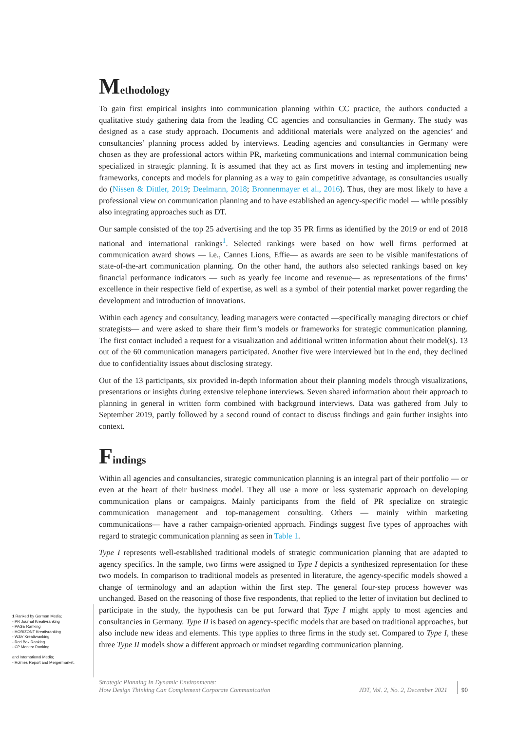Methodology
To gain first empirical insights into communication planning within CC practice, the authors conducted a qualitative study gathering data from the leading CC agencies and consultancies in Germany. The study was designed as a case study approach. Documents and additional materials were analyzed on the agencies’ and consultancies’ planning process added by interviews. Leading agencies and consultancies in Germany were chosen as they are professional actors within PR, marketing communications and internal communication being specialized in strategic planning. It is assumed that they act as first movers in testing and implementing new frameworks, concepts and models for planning as a way to gain competitive advantage, as consultancies usually do (Nissen & Dittler, 2019; Deelmann, 2018; Bronnenmayer et al., 2016). Thus, they are most likely to have a professional view on communication planning and to have established an agency-specific model — while possibly also integrating approaches such as DT.
Our sample consisted of the top 25 advertising and the top 35 PR firms as identified by the 2019 or end of 2018 national and international rankings<sup>1</sup>. Selected rankings were based on how well firms performed at communication award shows — i.e., Cannes Lions, Effie— as awards are seen to be visible manifestations of state-of-the-art communication planning. On the other hand, the authors also selected rankings based on key financial performance indicators — such as yearly fee income and revenue— as representations of the firms’ excellence in their respective field of expertise, as well as a symbol of their potential market power regarding the development and introduction of innovations.
Within each agency and consultancy, leading managers were contacted —specifically managing directors or chief strategists— and were asked to share their firm’s models or frameworks for strategic communication planning. The first contact included a request for a visualization and additional written information about their model(s). 13 out of the 60 communication managers participated. Another five were interviewed but in the end, they declined due to confidentiality issues about disclosing strategy.
Out of the 13 participants, six provided in-depth information about their planning models through visualizations, presentations or insights during extensive telephone interviews. Seven shared information about their approach to planning in general in written form combined with background interviews. Data was gathered from July to September 2019, partly followed by a second round of contact to discuss findings and gain further insights into context.
Findings
Within all agencies and consultancies, strategic communication planning is an integral part of their portfolio — or even at the heart of their business model. They all use a more or less systematic approach on developing communication plans or campaigns. Mainly participants from the field of PR specialize on strategic communication management and top-management consulting. Others — mainly within marketing communications— have a rather campaign-oriented approach. Findings suggest five types of approaches with regard to strategic communication planning as seen in Table 1.
Type I represents well-established traditional models of strategic communication planning that are adapted to agency specifics. In the sample, two firms were assigned to Type I depicts a synthesized representation for these two models. In comparison to traditional models as presented in literature, the agency-specific models showed a change of terminology and an adaption within the first step. The general four-step process however was unchanged. Based on the reasoning of those five respondents, that replied to the letter of invitation but declined to participate in the study, the hypothesis can be put forward that Type I might apply to most agencies and consultancies in Germany. Type II is based on agency-specific models that are based on traditional approaches, but also include new ideas and elements. This type applies to three firms in the study set. Compared to Type I, these three Type II models show a different approach or mindset regarding communication planning.
1 Ranked by German Media;
- PR Journal Kreativranking
- PAGE Ranking
- HORIZONT Kreativranking
- W&V Kreativranking
- Red Box Ranking
- CP Monitor Ranking
and International Media;
- Holmes Report and Mergermarket.
Strategic Planning In Dynamic Environments:
How Design Thinking Can Complement Corporate Communication
JDT, Vol. 2, No. 2, December 2021
90